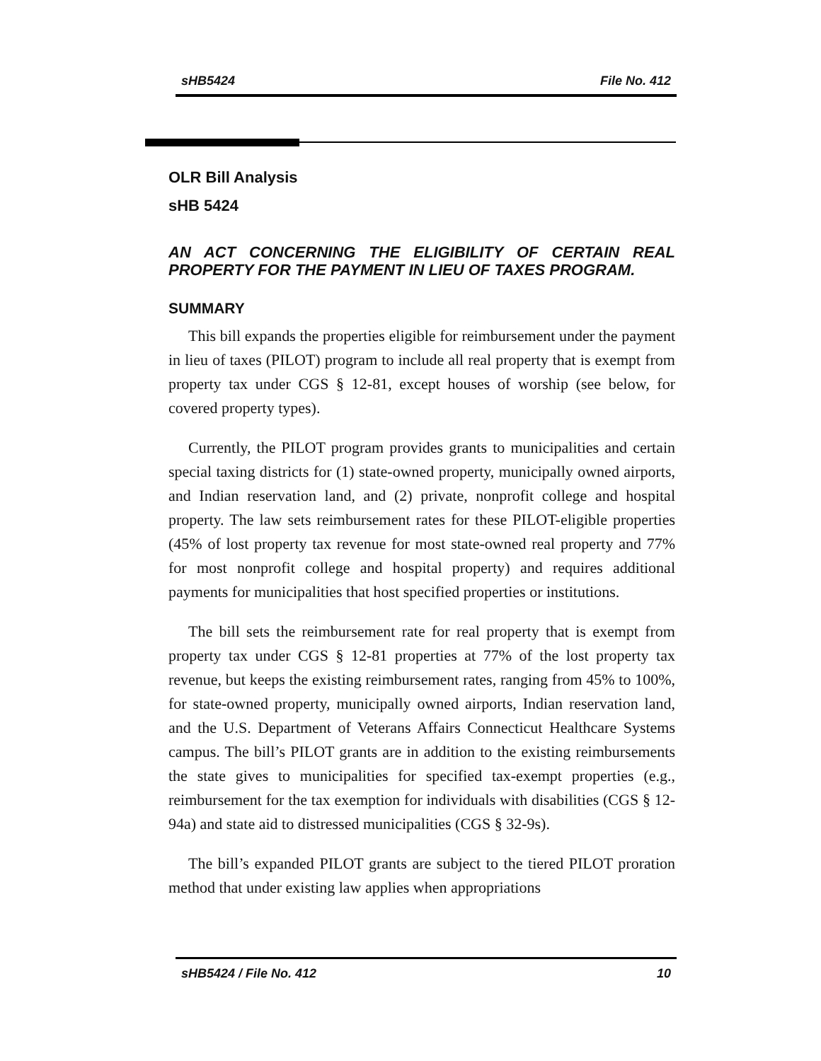sHB5424 File No. 412
OLR Bill Analysis
sHB 5424
AN ACT CONCERNING THE ELIGIBILITY OF CERTAIN REAL PROPERTY FOR THE PAYMENT IN LIEU OF TAXES PROGRAM.
SUMMARY
This bill expands the properties eligible for reimbursement under the payment in lieu of taxes (PILOT) program to include all real property that is exempt from property tax under CGS § 12-81, except houses of worship (see below, for covered property types).
Currently, the PILOT program provides grants to municipalities and certain special taxing districts for (1) state-owned property, municipally owned airports, and Indian reservation land, and (2) private, nonprofit college and hospital property. The law sets reimbursement rates for these PILOT-eligible properties (45% of lost property tax revenue for most state-owned real property and 77% for most nonprofit college and hospital property) and requires additional payments for municipalities that host specified properties or institutions.
The bill sets the reimbursement rate for real property that is exempt from property tax under CGS § 12-81 properties at 77% of the lost property tax revenue, but keeps the existing reimbursement rates, ranging from 45% to 100%, for state-owned property, municipally owned airports, Indian reservation land, and the U.S. Department of Veterans Affairs Connecticut Healthcare Systems campus. The bill’s PILOT grants are in addition to the existing reimbursements the state gives to municipalities for specified tax-exempt properties (e.g., reimbursement for the tax exemption for individuals with disabilities (CGS § 12-94a) and state aid to distressed municipalities (CGS § 32-9s).
The bill’s expanded PILOT grants are subject to the tiered PILOT proration method that under existing law applies when appropriations
sHB5424 / File No. 412 10